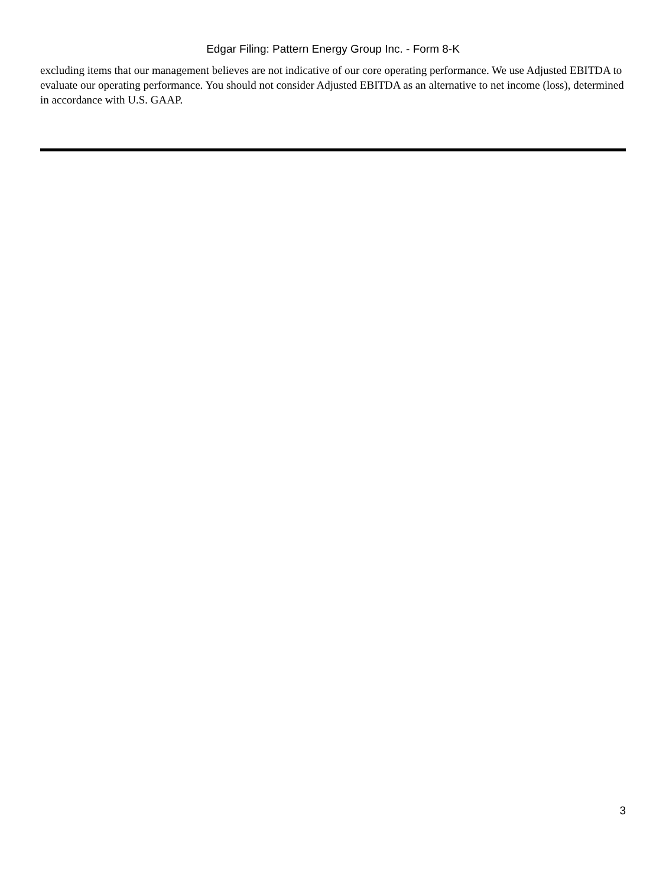Edgar Filing: Pattern Energy Group Inc. - Form 8-K
excluding items that our management believes are not indicative of our core operating performance. We use Adjusted EBITDA to evaluate our operating performance. You should not consider Adjusted EBITDA as an alternative to net income (loss), determined in accordance with U.S. GAAP.
3